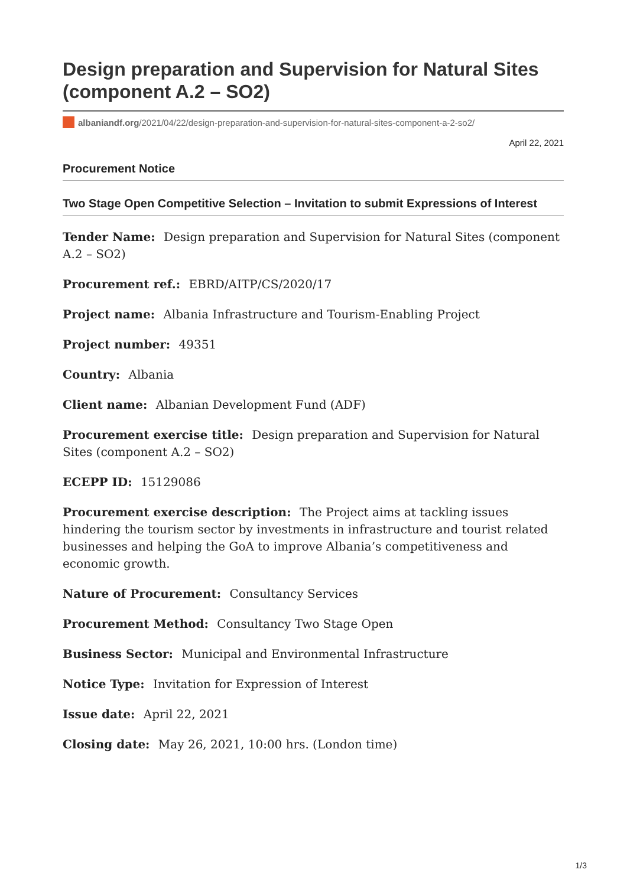Design preparation and Supervision for Natural Sites (component A.2 – SO2)
albaniandf.org /2021/04/22/design-preparation-and-supervision-for-natural-sites-component-a-2-so2/
April 22, 2021
Procurement Notice
Two Stage Open Competitive Selection – Invitation to submit Expressions of Interest
Tender Name: Design preparation and Supervision for Natural Sites (component A.2 – SO2)
Procurement ref.: EBRD/AITP/CS/2020/17
Project name: Albania Infrastructure and Tourism-Enabling Project
Project number: 49351
Country: Albania
Client name: Albanian Development Fund (ADF)
Procurement exercise title: Design preparation and Supervision for Natural Sites (component A.2 – SO2)
ECEPP ID: 15129086
Procurement exercise description: The Project aims at tackling issues hindering the tourism sector by investments in infrastructure and tourist related businesses and helping the GoA to improve Albania’s competitiveness and economic growth.
Nature of Procurement: Consultancy Services
Procurement Method: Consultancy Two Stage Open
Business Sector: Municipal and Environmental Infrastructure
Notice Type: Invitation for Expression of Interest
Issue date: April 22, 2021
Closing date: May 26, 2021, 10:00 hrs. (London time)
1/3